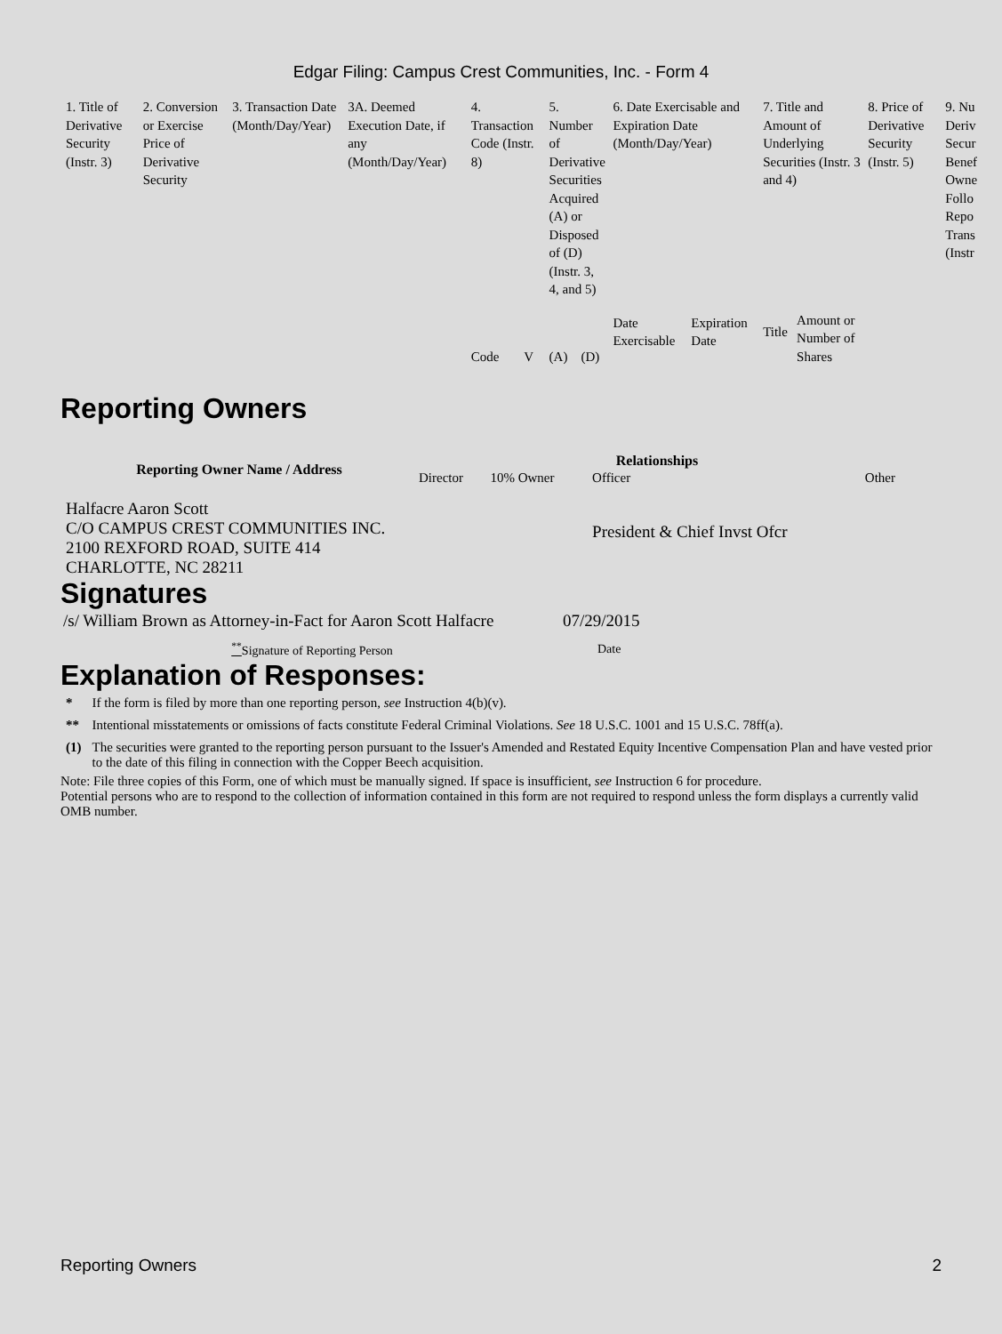Edgar Filing: Campus Crest Communities, Inc. - Form 4
| 1. Title of Derivative Security (Instr. 3) | 2. Conversion or Exercise Price of Derivative Security | 3. Transaction Date (Month/Day/Year) | 3A. Deemed Execution Date, if any (Month/Day/Year) | 4. Transaction Code (Instr. 8) | | 5. Number of Derivative Securities Acquired (A) or Disposed of (D) (Instr. 3, 4, and 5) | | 6. Date Exercisable and Expiration Date (Month/Day/Year) | | 7. Title and Amount of Underlying Securities (Instr. 3 and 4) | | 8. Price of Derivative Security (Instr. 5) | 9. Nu Deriv Secur Benef Owne Follo Repo Trans (Instr |
| | | | | Code | V | (A) | (D) | Date Exercisable | Expiration Date | Title | Amount or Number of Shares | | |
Reporting Owners
| Reporting Owner Name / Address | Relationships | | | |
| --- | --- | --- | --- | --- |
| | Director | 10% Owner | Officer | Other |
| Halfacre Aaron Scott C/O CAMPUS CREST COMMUNITIES INC. 2100 REXFORD ROAD, SUITE 414 CHARLOTTE, NC 28211 | | | President & Chief Invst Ofcr | |
Signatures
| /s/ William Brown as Attorney-in-Fact for Aaron Scott Halfacre | 07/29/2015 |
| <sup>**</sup> Signature of Reporting Person | Date |
Explanation of Responses:
| * | If the form is filed by more than one reporting person, see Instruction 4(b)(v). |
| ** | Intentional misstatements or omissions of facts constitute Federal Criminal Violations. See 18 U.S.C. 1001 and 15 U.S.C. 78ff(a). |
| (1) | The securities were granted to the reporting person pursuant to the Issuer's Amended and Restated Equity Incentive Compensation Plan and have vested prior to the date of this filing in connection with the Copper Beech acquisition. |
Note: File three copies of this Form, one of which must be manually signed. If space is insufficient, see Instruction 6 for procedure.
Potential persons who are to respond to the collection of information contained in this form are not required to respond unless the form displays a currently valid OMB number.
Reporting Owners 2